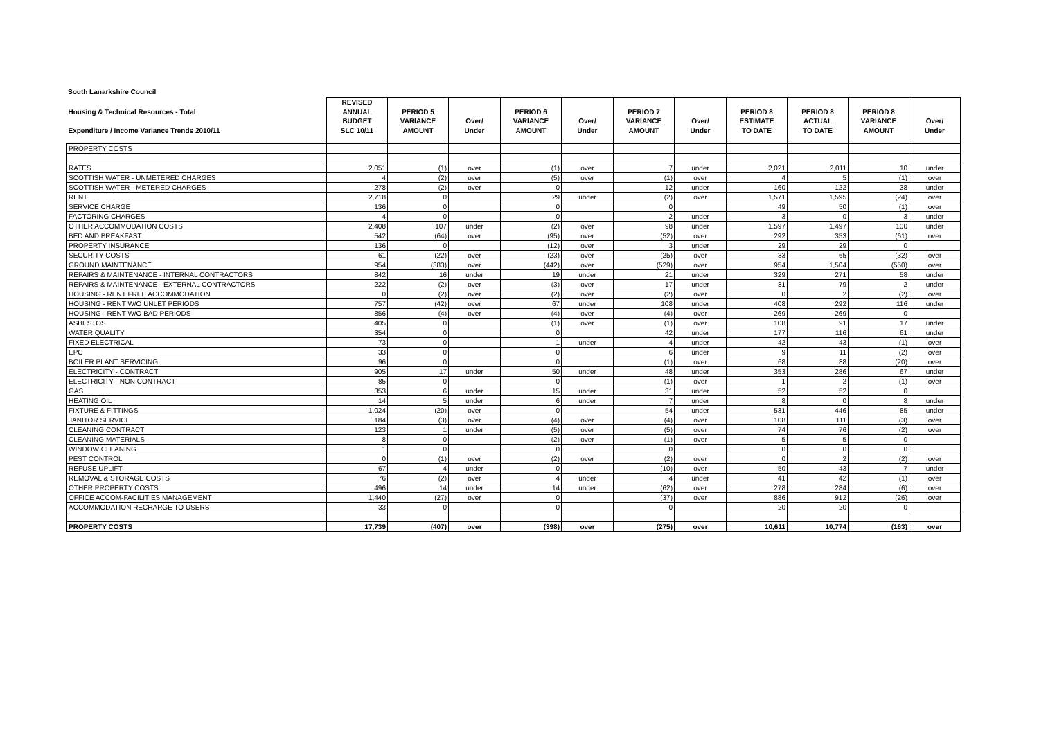South Lanarkshire Council
| Housing & Technical Resources - Total Expenditure / Income Variance Trends 2010/11 | REVISED ANNUAL BUDGET SLC 10/11 | PERIOD 5 VARIANCE AMOUNT | Over/ Under | PERIOD 6 VARIANCE AMOUNT | Over/ Under | PERIOD 7 VARIANCE AMOUNT | Over/ Under | PERIOD 8 ESTIMATE TO DATE | PERIOD 8 ACTUAL TO DATE | PERIOD 8 VARIANCE AMOUNT | Over/ Under |
| --- | --- | --- | --- | --- | --- | --- | --- | --- | --- | --- | --- |
| PROPERTY COSTS | | | | | | | | | | | |
| RATES | 2,051 | (1) | over | (1) | over | 7 | under | 2,021 | 2,011 | 10 | under |
| SCOTTISH WATER - UNMETERED CHARGES | 4 | (2) | over | (5) | over | (1) | over | 4 | 5 | (1) | over |
| SCOTTISH WATER - METERED CHARGES | 278 | (2) | over | 0 | | 12 | under | 160 | 122 | 38 | under |
| RENT | 2,718 | 0 | | 29 | under | (2) | over | 1,571 | 1,595 | (24) | over |
| SERVICE CHARGE | 136 | 0 | | 0 | | 0 | | 49 | 50 | (1) | over |
| FACTORING CHARGES | 4 | 0 | | 0 | | 2 | under | 3 | 0 | 3 | under |
| OTHER ACCOMMODATION COSTS | 2,408 | 107 | under | (2) | over | 98 | under | 1,597 | 1,497 | 100 | under |
| BED AND BREAKFAST | 542 | (64) | over | (95) | over | (52) | over | 292 | 353 | (61) | over |
| PROPERTY INSURANCE | 136 | 0 | | (12) | over | 3 | under | 29 | 29 | 0 | |
| SECURITY COSTS | 61 | (22) | over | (23) | over | (25) | over | 33 | 65 | (32) | over |
| GROUND MAINTENANCE | 954 | (383) | over | (442) | over | (529) | over | 954 | 1,504 | (550) | over |
| REPAIRS & MAINTENANCE - INTERNAL CONTRACTORS | 842 | 16 | under | 19 | under | 21 | under | 329 | 271 | 58 | under |
| REPAIRS & MAINTENANCE - EXTERNAL CONTRACTORS | 222 | (2) | over | (3) | over | 17 | under | 81 | 79 | 2 | under |
| HOUSING - RENT FREE ACCOMMODATION | 0 | (2) | over | (2) | over | (2) | over | 0 | 2 | (2) | over |
| HOUSING - RENT W/O UNLET PERIODS | 757 | (42) | over | 67 | under | 108 | under | 408 | 292 | 116 | under |
| HOUSING - RENT W/O BAD PERIODS | 856 | (4) | over | (4) | over | (4) | over | 269 | 269 | 0 | |
| ASBESTOS | 405 | 0 | | (1) | over | (1) | over | 108 | 91 | 17 | under |
| WATER QUALITY | 354 | 0 | | 0 | | 42 | under | 177 | 116 | 61 | under |
| FIXED ELECTRICAL | 73 | 0 | | 1 | under | 4 | under | 42 | 43 | (1) | over |
| EPC | 33 | 0 | | 0 | | 6 | under | 9 | 11 | (2) | over |
| BOILER PLANT SERVICING | 96 | 0 | | 0 | | (1) | over | 68 | 88 | (20) | over |
| ELECTRICITY - CONTRACT | 905 | 17 | under | 50 | under | 48 | under | 353 | 286 | 67 | under |
| ELECTRICITY - NON CONTRACT | 85 | 0 | | 0 | | (1) | over | 1 | 2 | (1) | over |
| GAS | 353 | 6 | under | 15 | under | 31 | under | 52 | 52 | 0 | |
| HEATING OIL | 14 | 5 | under | 6 | under | 7 | under | 8 | 0 | 8 | under |
| FIXTURE & FITTINGS | 1,024 | (20) | over | 0 | | 54 | under | 531 | 446 | 85 | under |
| JANITOR SERVICE | 184 | (3) | over | (4) | over | (4) | over | 108 | 111 | (3) | over |
| CLEANING CONTRACT | 123 | 1 | under | (5) | over | (5) | over | 74 | 76 | (2) | over |
| CLEANING MATERIALS | 8 | 0 | | (2) | over | (1) | over | 5 | 5 | 0 | |
| WINDOW CLEANING | 1 | 0 | | 0 | | 0 | | 0 | 0 | 0 | |
| PEST CONTROL | 0 | (1) | over | (2) | over | (2) | over | 0 | 2 | (2) | over |
| REFUSE UPLIFT | 67 | 4 | under | 0 | | (10) | over | 50 | 43 | 7 | under |
| REMOVAL & STORAGE COSTS | 76 | (2) | over | 4 | under | 4 | under | 41 | 42 | (1) | over |
| OTHER PROPERTY COSTS | 496 | 14 | under | 14 | under | (62) | over | 278 | 284 | (6) | over |
| OFFICE ACCOM-FACILITIES MANAGEMENT | 1,440 | (27) | over | 0 | | (37) | over | 886 | 912 | (26) | over |
| ACCOMMODATION RECHARGE TO USERS | 33 | 0 | | 0 | | 0 | | 20 | 20 | 0 | |
| PROPERTY COSTS | 17,739 | (407) | over | (398) | over | (275) | over | 10,611 | 10,774 | (163) | over |